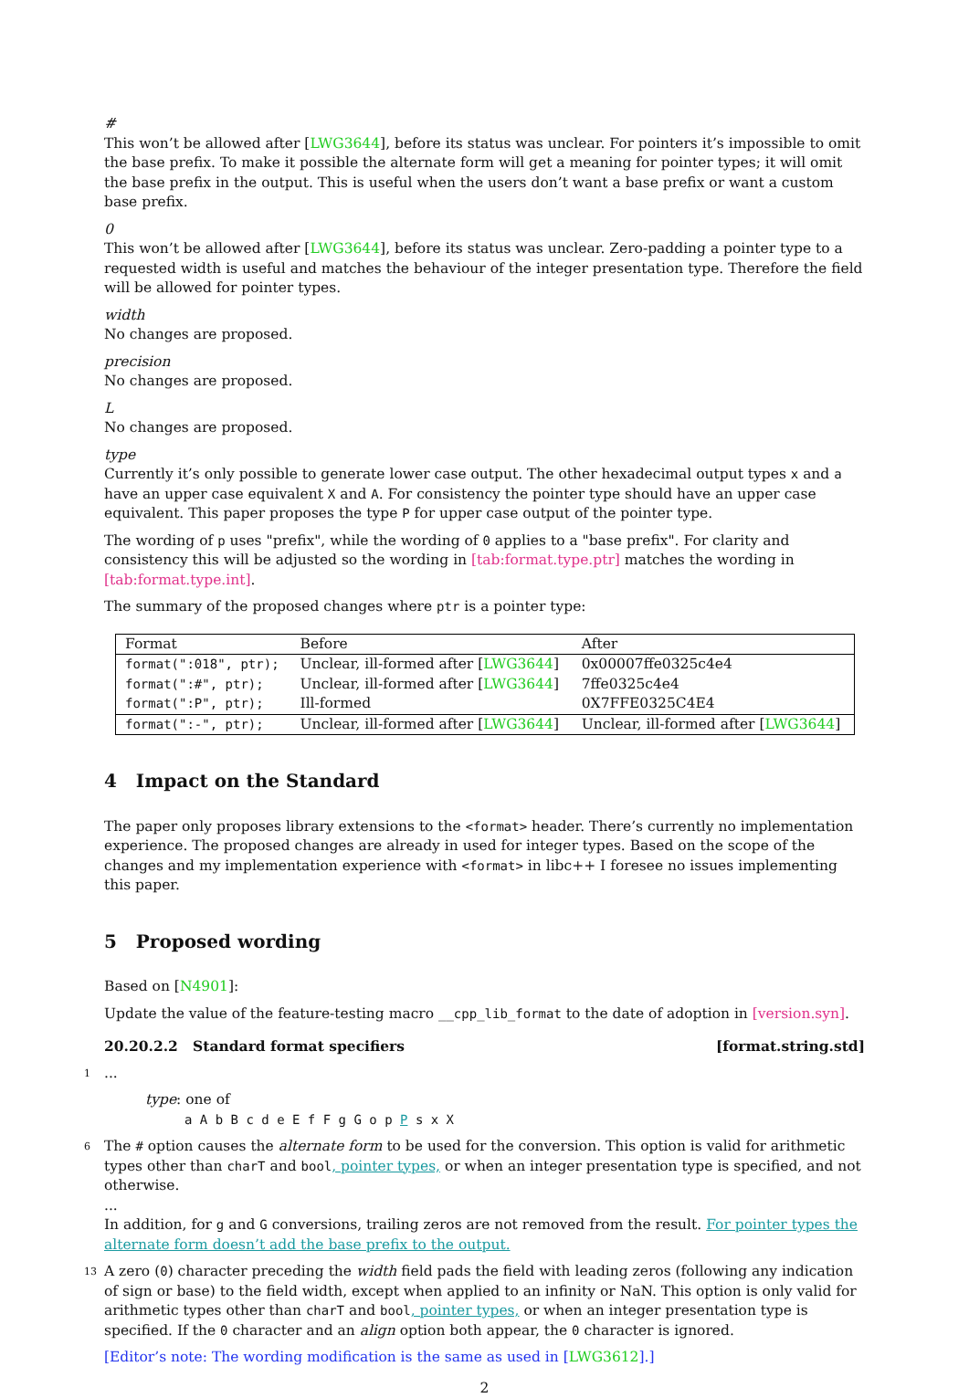#
This won’t be allowed after [LWG3644], before its status was unclear. For pointers it’s impossible to omit the base prefix. To make it possible the alternate form will get a meaning for pointer types; it will omit the base prefix in the output. This is useful when the users don’t want a base prefix or want a custom base prefix.
0
This won’t be allowed after [LWG3644], before its status was unclear. Zero-padding a pointer type to a requested width is useful and matches the behaviour of the integer presentation type. Therefore the field will be allowed for pointer types.
width
No changes are proposed.
precision
No changes are proposed.
L
No changes are proposed.
type
Currently it’s only possible to generate lower case output. The other hexadecimal output types x and a have an upper case equivalent X and A. For consistency the pointer type should have an upper case equivalent. This paper proposes the type P for upper case output of the pointer type.
The wording of p uses "prefix", while the wording of 0 applies to a "base prefix". For clarity and consistency this will be adjusted so the wording in [tab:format.type.ptr] matches the wording in [tab:format.type.int].
The summary of the proposed changes where ptr is a pointer type:
| Format | Before | After |
| format(":018", ptr); | Unclear, ill-formed after [ LWG3644 ] | 0x00007ffe0325c4e4 |
| format(":#", ptr); | Unclear, ill-formed after [ LWG3644 ] | 7ffe0325c4e4 |
| format(":P", ptr); | Ill-formed | 0X7FFE0325C4E4 |
| format(":-", ptr); | Unclear, ill-formed after [ LWG3644 ] | Unclear, ill-formed after [ LWG3644 ] |
4 Impact on the Standard
The paper only proposes library extensions to the <format> header. There’s currently no implementation experience. The proposed changes are already in used for integer types. Based on the scope of the changes and my implementation experience with <format> in libc++ I foresee no issues implementing this paper.
5 Proposed wording
Based on [N4901]:
Update the value of the feature-testing macro __cpp_lib_format to the date of adoption in [version.syn].
20.20.2.2 Standard format specifiers [format.string.std]
1
...
type: one of
a A b B c d e E f F g G o p P s x X
6
The # option causes the alternate form to be used for the conversion. This option is valid for arithmetic types other than charT and bool, pointer types, or when an integer presentation type is specified, and not otherwise.
...
In addition, for g and G conversions, trailing zeros are not removed from the result. For pointer types the alternate form doesn’t add the base prefix to the output.
13
A zero (0) character preceding the width field pads the field with leading zeros (following any indication of sign or base) to the field width, except when applied to an infinity or NaN. This option is only valid for arithmetic types other than charT and bool, pointer types, or when an integer presentation type is specified. If the 0 character and an align option both appear, the 0 character is ignored.
[Editor’s note: The wording modification is the same as used in [LWG3612].]
2